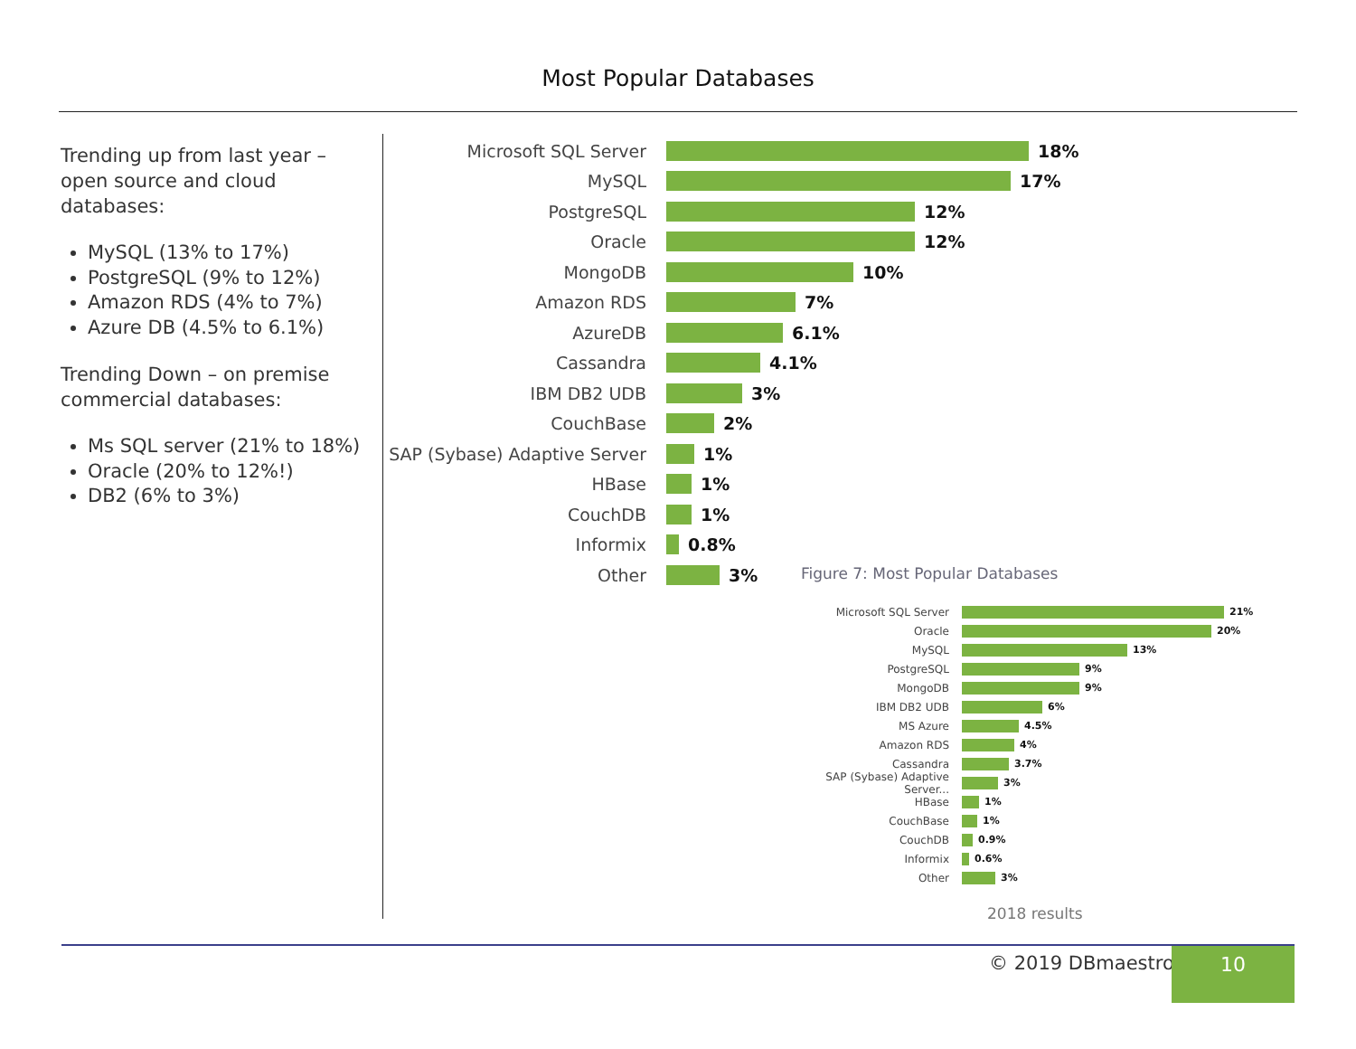Most Popular Databases
Trending up from last year – open source and cloud databases:
MySQL (13% to 17%)
PostgreSQL (9% to 12%)
Amazon RDS (4% to 7%)
Azure DB (4.5% to 6.1%)
Trending Down – on premise commercial databases:
Ms SQL server (21% to 18%)
Oracle (20% to 12%!)
DB2 (6% to 3%)
Microsoft SQL Server 18%
MySQL 17%
PostgreSQL 12%
Oracle 12%
MongoDB 10%
Amazon RDS 7%
AzureDB 6.1%
Cassandra 4.1%
IBM DB2 UDB 3%
CouchBase 2%
SAP (Sybase) Adaptive Server 1%
HBase 1%
CouchDB 1%
Informix 0.8%
Other 3%
Figure 7: Most Popular Databases
Microsoft SQL Server 21%
Oracle 20%
MySQL 13%
PostgreSQL 9%
MongoDB 9%
IBM DB2 UDB 6%
MS Azure 4.5%
Amazon RDS 4%
Cassandra 3.7%
SAP (Sybase) Adaptive Server... 3%
HBase 1%
CouchBase 1%
CouchDB 0.9%
Informix 0.6%
Other 3%
2018 results
© 2019 DBmaestro 10